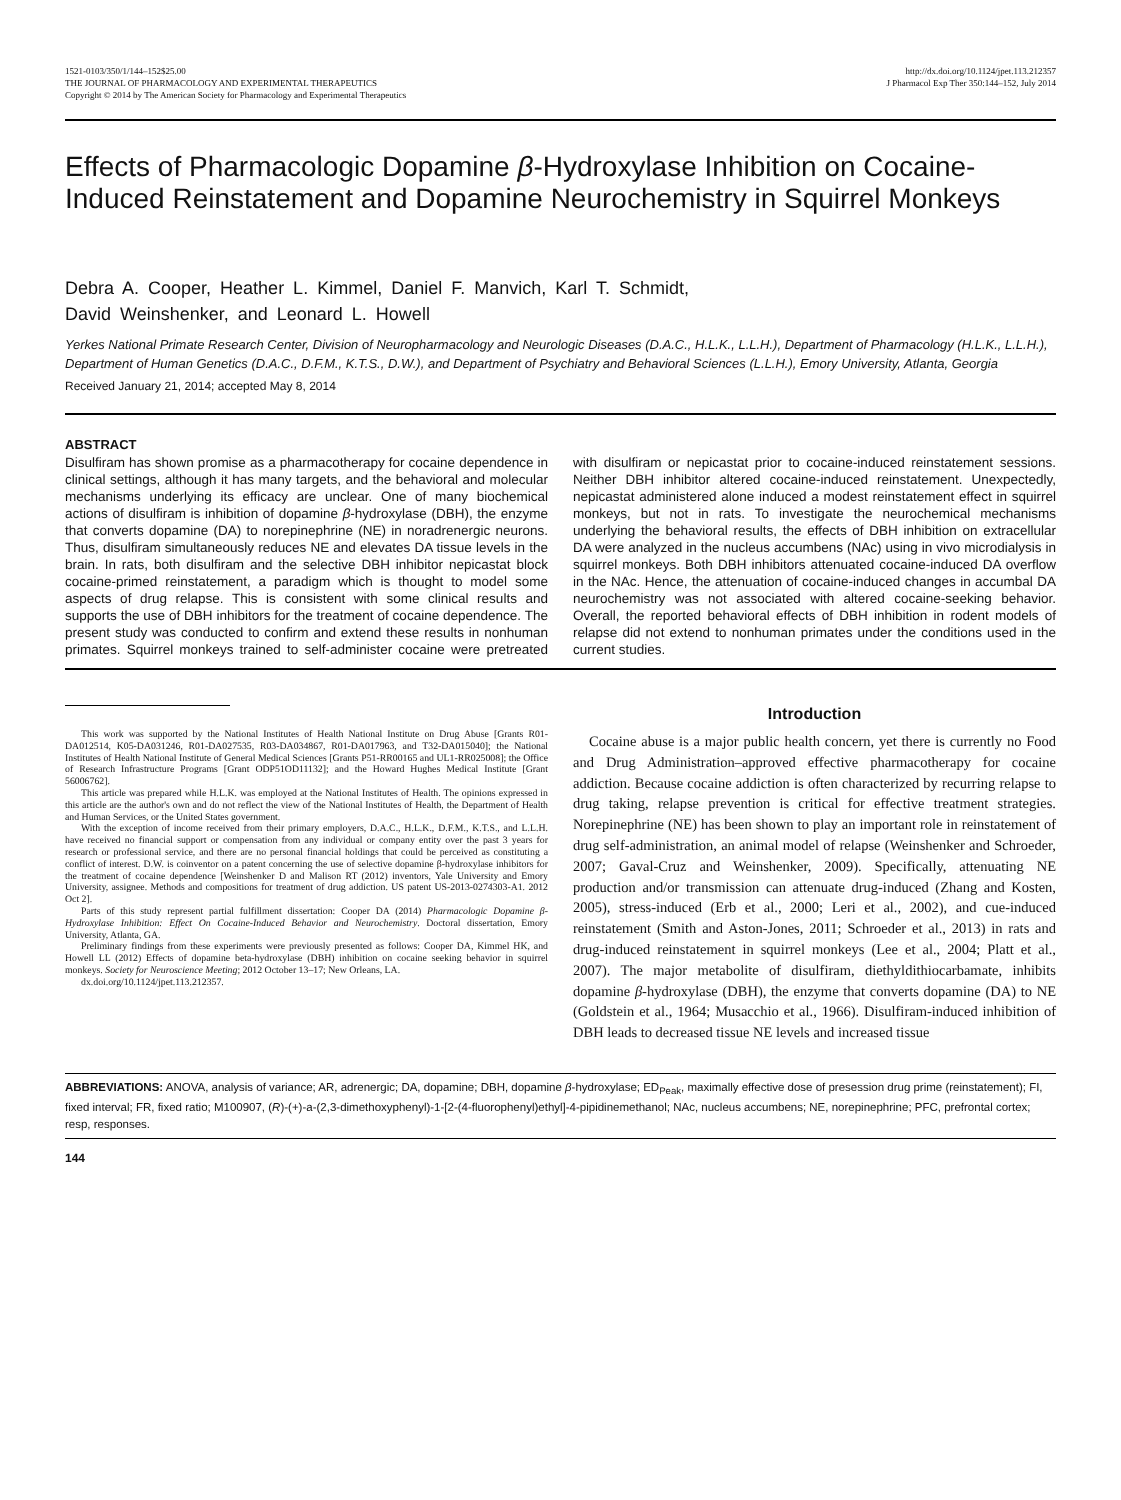1521-0103/350/1/144–152$25.00
THE JOURNAL OF PHARMACOLOGY AND EXPERIMENTAL THERAPEUTICS
Copyright © 2014 by The American Society for Pharmacology and Experimental Therapeutics
http://dx.doi.org/10.1124/jpet.113.212357
J Pharmacol Exp Ther 350:144–152, July 2014
Effects of Pharmacologic Dopamine β-Hydroxylase Inhibition on Cocaine-Induced Reinstatement and Dopamine Neurochemistry in Squirrel Monkeys
Debra A. Cooper, Heather L. Kimmel, Daniel F. Manvich, Karl T. Schmidt,
David Weinshenker, and Leonard L. Howell
Yerkes National Primate Research Center, Division of Neuropharmacology and Neurologic Diseases (D.A.C., H.L.K., L.L.H.), Department of Pharmacology (H.L.K., L.L.H.), Department of Human Genetics (D.A.C., D.F.M., K.T.S., D.W.), and Department of Psychiatry and Behavioral Sciences (L.L.H.), Emory University, Atlanta, Georgia
Received January 21, 2014; accepted May 8, 2014
ABSTRACT
Disulfiram has shown promise as a pharmacotherapy for cocaine dependence in clinical settings, although it has many targets, and the behavioral and molecular mechanisms underlying its efficacy are unclear. One of many biochemical actions of disulfiram is inhibition of dopamine β-hydroxylase (DBH), the enzyme that converts dopamine (DA) to norepinephrine (NE) in noradrenergic neurons. Thus, disulfiram simultaneously reduces NE and elevates DA tissue levels in the brain. In rats, both disulfiram and the selective DBH inhibitor nepicastat block cocaine-primed reinstatement, a paradigm which is thought to model some aspects of drug relapse. This is consistent with some clinical results and supports the use of DBH inhibitors for the treatment of cocaine dependence. The present study was conducted to confirm and extend these results in nonhuman primates. Squirrel monkeys trained to self-administer cocaine were pretreated with disulfiram or nepicastat prior to cocaine-induced reinstatement sessions. Neither DBH inhibitor altered cocaine-induced reinstatement. Unexpectedly, nepicastat administered alone induced a modest reinstatement effect in squirrel monkeys, but not in rats. To investigate the neurochemical mechanisms underlying the behavioral results, the effects of DBH inhibition on extracellular DA were analyzed in the nucleus accumbens (NAc) using in vivo microdialysis in squirrel monkeys. Both DBH inhibitors attenuated cocaine-induced DA overflow in the NAc. Hence, the attenuation of cocaine-induced changes in accumbal DA neurochemistry was not associated with altered cocaine-seeking behavior. Overall, the reported behavioral effects of DBH inhibition in rodent models of relapse did not extend to nonhuman primates under the conditions used in the current studies.
This work was supported by the National Institutes of Health National Institute on Drug Abuse [Grants R01-DA012514, K05-DA031246, R01-DA027535, R03-DA034867, R01-DA017963, and T32-DA015040]; the National Institutes of Health National Institute of General Medical Sciences [Grants P51-RR00165 and UL1-RR025008]; the Office of Research Infrastructure Programs [Grant ODP51OD11132]; and the Howard Hughes Medical Institute [Grant 56006762].
This article was prepared while H.L.K. was employed at the National Institutes of Health. The opinions expressed in this article are the author's own and do not reflect the view of the National Institutes of Health, the Department of Health and Human Services, or the United States government.
With the exception of income received from their primary employers, D.A.C., H.L.K., D.F.M., K.T.S., and L.L.H. have received no financial support or compensation from any individual or company entity over the past 3 years for research or professional service, and there are no personal financial holdings that could be perceived as constituting a conflict of interest. D.W. is coinventor on a patent concerning the use of selective dopamine β-hydroxylase inhibitors for the treatment of cocaine dependence [Weinshenker D and Malison RT (2012) inventors, Yale University and Emory University, assignee. Methods and compositions for treatment of drug addiction. US patent US-2013-0274303-A1. 2012 Oct 2].
Parts of this study represent partial fulfillment dissertation: Cooper DA (2014) Pharmacologic Dopamine β-Hydroxylase Inhibition: Effect On Cocaine-Induced Behavior and Neurochemistry. Doctoral dissertation, Emory University, Atlanta, GA.
Preliminary findings from these experiments were previously presented as follows: Cooper DA, Kimmel HK, and Howell LL (2012) Effects of dopamine beta-hydroxylase (DBH) inhibition on cocaine seeking behavior in squirrel monkeys. Society for Neuroscience Meeting; 2012 October 13–17; New Orleans, LA.
dx.doi.org/10.1124/jpet.113.212357.
Introduction
Cocaine abuse is a major public health concern, yet there is currently no Food and Drug Administration–approved effective pharmacotherapy for cocaine addiction. Because cocaine addiction is often characterized by recurring relapse to drug taking, relapse prevention is critical for effective treatment strategies. Norepinephrine (NE) has been shown to play an important role in reinstatement of drug self-administration, an animal model of relapse (Weinshenker and Schroeder, 2007; Gaval-Cruz and Weinshenker, 2009). Specifically, attenuating NE production and/or transmission can attenuate drug-induced (Zhang and Kosten, 2005), stress-induced (Erb et al., 2000; Leri et al., 2002), and cue-induced reinstatement (Smith and Aston-Jones, 2011; Schroeder et al., 2013) in rats and drug-induced reinstatement in squirrel monkeys (Lee et al., 2004; Platt et al., 2007). The major metabolite of disulfiram, diethyldithiocarbamate, inhibits dopamine β-hydroxylase (DBH), the enzyme that converts dopamine (DA) to NE (Goldstein et al., 1964; Musacchio et al., 1966). Disulfiram-induced inhibition of DBH leads to decreased tissue NE levels and increased tissue
ABBREVIATIONS: ANOVA, analysis of variance; AR, adrenergic; DA, dopamine; DBH, dopamine β-hydroxylase; ED<sub>Peak</sub>, maximally effective dose of presession drug prime (reinstatement); FI, fixed interval; FR, fixed ratio; M100907, (R)-(+)-a-(2,3-dimethoxyphenyl)-1-[2-(4-fluorophenyl)ethyl]-4-pipidinemethanol; NAc, nucleus accumbens; NE, norepinephrine; PFC, prefrontal cortex; resp, responses.
144